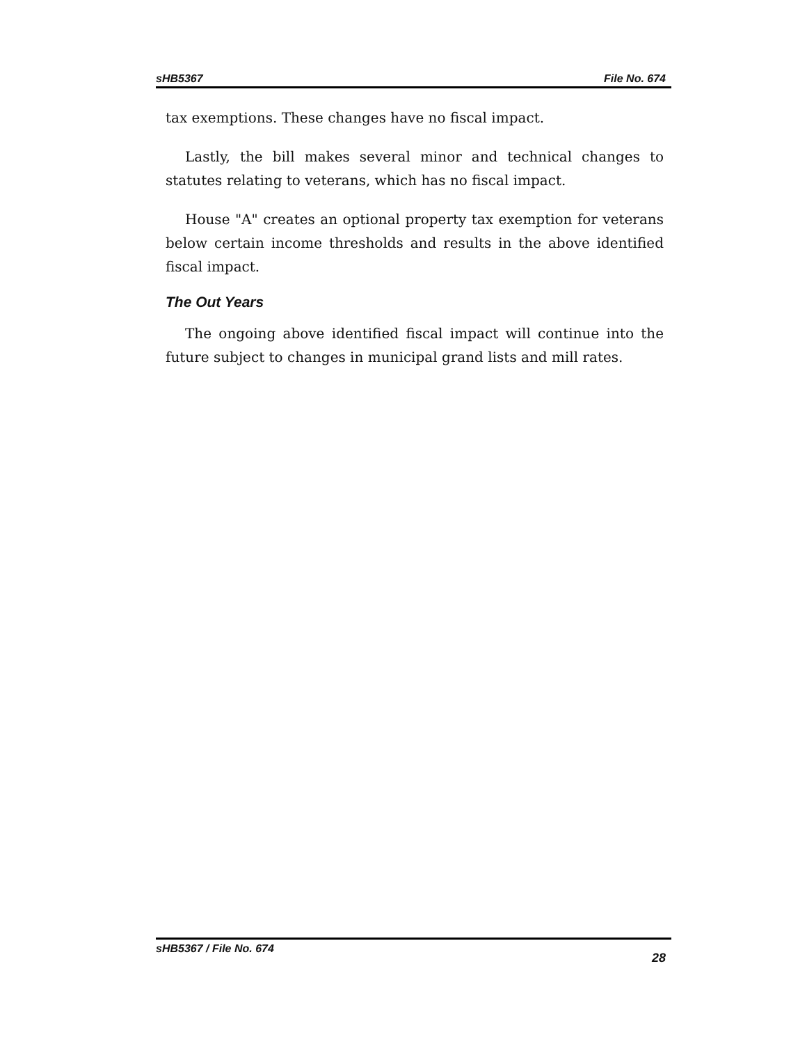sHB5367 File No. 674
tax exemptions. These changes have no fiscal impact.
Lastly, the bill makes several minor and technical changes to statutes relating to veterans, which has no fiscal impact.
House "A" creates an optional property tax exemption for veterans below certain income thresholds and results in the above identified fiscal impact.
The Out Years
The ongoing above identified fiscal impact will continue into the future subject to changes in municipal grand lists and mill rates.
sHB5367 / File No. 674 28